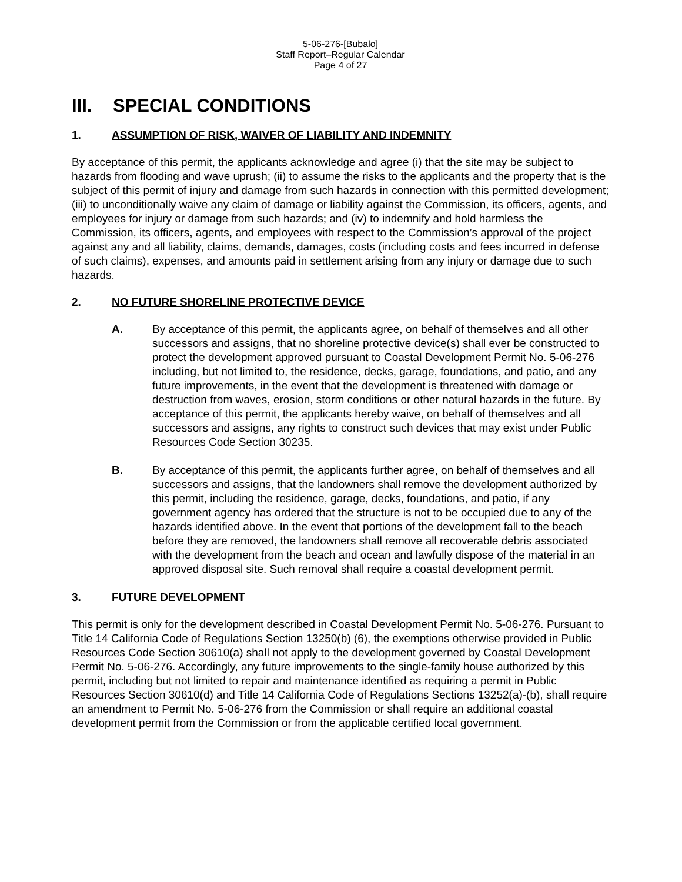5-06-276-[Bubalo]
Staff Report–Regular Calendar
Page 4 of 27
III. SPECIAL CONDITIONS
1. ASSUMPTION OF RISK, WAIVER OF LIABILITY AND INDEMNITY
By acceptance of this permit, the applicants acknowledge and agree (i) that the site may be subject to hazards from flooding and wave uprush; (ii) to assume the risks to the applicants and the property that is the subject of this permit of injury and damage from such hazards in connection with this permitted development; (iii) to unconditionally waive any claim of damage or liability against the Commission, its officers, agents, and employees for injury or damage from such hazards; and (iv) to indemnify and hold harmless the Commission, its officers, agents, and employees with respect to the Commission’s approval of the project against any and all liability, claims, demands, damages, costs (including costs and fees incurred in defense of such claims), expenses, and amounts paid in settlement arising from any injury or damage due to such hazards.
2. NO FUTURE SHORELINE PROTECTIVE DEVICE
A. By acceptance of this permit, the applicants agree, on behalf of themselves and all other successors and assigns, that no shoreline protective device(s) shall ever be constructed to protect the development approved pursuant to Coastal Development Permit No. 5-06-276 including, but not limited to, the residence, decks, garage, foundations, and patio, and any future improvements, in the event that the development is threatened with damage or destruction from waves, erosion, storm conditions or other natural hazards in the future. By acceptance of this permit, the applicants hereby waive, on behalf of themselves and all successors and assigns, any rights to construct such devices that may exist under Public Resources Code Section 30235.
B. By acceptance of this permit, the applicants further agree, on behalf of themselves and all successors and assigns, that the landowners shall remove the development authorized by this permit, including the residence, garage, decks, foundations, and patio, if any government agency has ordered that the structure is not to be occupied due to any of the hazards identified above. In the event that portions of the development fall to the beach before they are removed, the landowners shall remove all recoverable debris associated with the development from the beach and ocean and lawfully dispose of the material in an approved disposal site. Such removal shall require a coastal development permit.
3. FUTURE DEVELOPMENT
This permit is only for the development described in Coastal Development Permit No. 5-06-276. Pursuant to Title 14 California Code of Regulations Section 13250(b) (6), the exemptions otherwise provided in Public Resources Code Section 30610(a) shall not apply to the development governed by Coastal Development Permit No. 5-06-276. Accordingly, any future improvements to the single-family house authorized by this permit, including but not limited to repair and maintenance identified as requiring a permit in Public Resources Section 30610(d) and Title 14 California Code of Regulations Sections 13252(a)-(b), shall require an amendment to Permit No. 5-06-276 from the Commission or shall require an additional coastal development permit from the Commission or from the applicable certified local government.